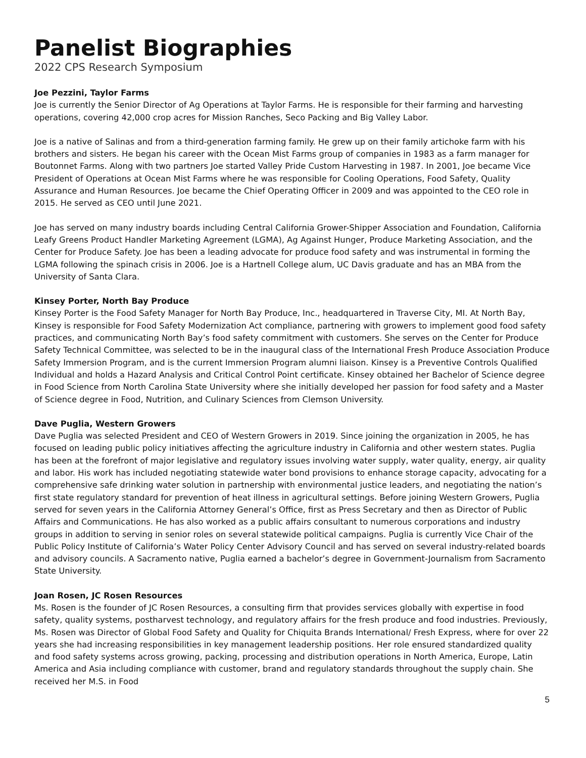Panelist Biographies
2022 CPS Research Symposium
Joe Pezzini, Taylor Farms
Joe is currently the Senior Director of Ag Operations at Taylor Farms. He is responsible for their farming and harvesting operations, covering 42,000 crop acres for Mission Ranches, Seco Packing and Big Valley Labor.
Joe is a native of Salinas and from a third-generation farming family. He grew up on their family artichoke farm with his brothers and sisters. He began his career with the Ocean Mist Farms group of companies in 1983 as a farm manager for Boutonnet Farms. Along with two partners Joe started Valley Pride Custom Harvesting in 1987. In 2001, Joe became Vice President of Operations at Ocean Mist Farms where he was responsible for Cooling Operations, Food Safety, Quality Assurance and Human Resources. Joe became the Chief Operating Officer in 2009 and was appointed to the CEO role in 2015. He served as CEO until June 2021.
Joe has served on many industry boards including Central California Grower-Shipper Association and Foundation, California Leafy Greens Product Handler Marketing Agreement (LGMA), Ag Against Hunger, Produce Marketing Association, and the Center for Produce Safety. Joe has been a leading advocate for produce food safety and was instrumental in forming the LGMA following the spinach crisis in 2006. Joe is a Hartnell College alum, UC Davis graduate and has an MBA from the University of Santa Clara.
Kinsey Porter, North Bay Produce
Kinsey Porter is the Food Safety Manager for North Bay Produce, Inc., headquartered in Traverse City, MI. At North Bay, Kinsey is responsible for Food Safety Modernization Act compliance, partnering with growers to implement good food safety practices, and communicating North Bay’s food safety commitment with customers. She serves on the Center for Produce Safety Technical Committee, was selected to be in the inaugural class of the International Fresh Produce Association Produce Safety Immersion Program, and is the current Immersion Program alumni liaison. Kinsey is a Preventive Controls Qualified Individual and holds a Hazard Analysis and Critical Control Point certificate. Kinsey obtained her Bachelor of Science degree in Food Science from North Carolina State University where she initially developed her passion for food safety and a Master of Science degree in Food, Nutrition, and Culinary Sciences from Clemson University.
Dave Puglia, Western Growers
Dave Puglia was selected President and CEO of Western Growers in 2019. Since joining the organization in 2005, he has focused on leading public policy initiatives affecting the agriculture industry in California and other western states. Puglia has been at the forefront of major legislative and regulatory issues involving water supply, water quality, energy, air quality and labor. His work has included negotiating statewide water bond provisions to enhance storage capacity, advocating for a comprehensive safe drinking water solution in partnership with environmental justice leaders, and negotiating the nation’s first state regulatory standard for prevention of heat illness in agricultural settings. Before joining Western Growers, Puglia served for seven years in the California Attorney General’s Office, first as Press Secretary and then as Director of Public Affairs and Communications. He has also worked as a public affairs consultant to numerous corporations and industry groups in addition to serving in senior roles on several statewide political campaigns. Puglia is currently Vice Chair of the Public Policy Institute of California’s Water Policy Center Advisory Council and has served on several industry-related boards and advisory councils. A Sacramento native, Puglia earned a bachelor’s degree in Government-Journalism from Sacramento State University.
Joan Rosen, JC Rosen Resources
Ms. Rosen is the founder of JC Rosen Resources, a consulting firm that provides services globally with expertise in food safety, quality systems, postharvest technology, and regulatory affairs for the fresh produce and food industries. Previously, Ms. Rosen was Director of Global Food Safety and Quality for Chiquita Brands International/ Fresh Express, where for over 22 years she had increasing responsibilities in key management leadership positions. Her role ensured standardized quality and food safety systems across growing, packing, processing and distribution operations in North America, Europe, Latin America and Asia including compliance with customer, brand and regulatory standards throughout the supply chain. She received her M.S. in Food
5